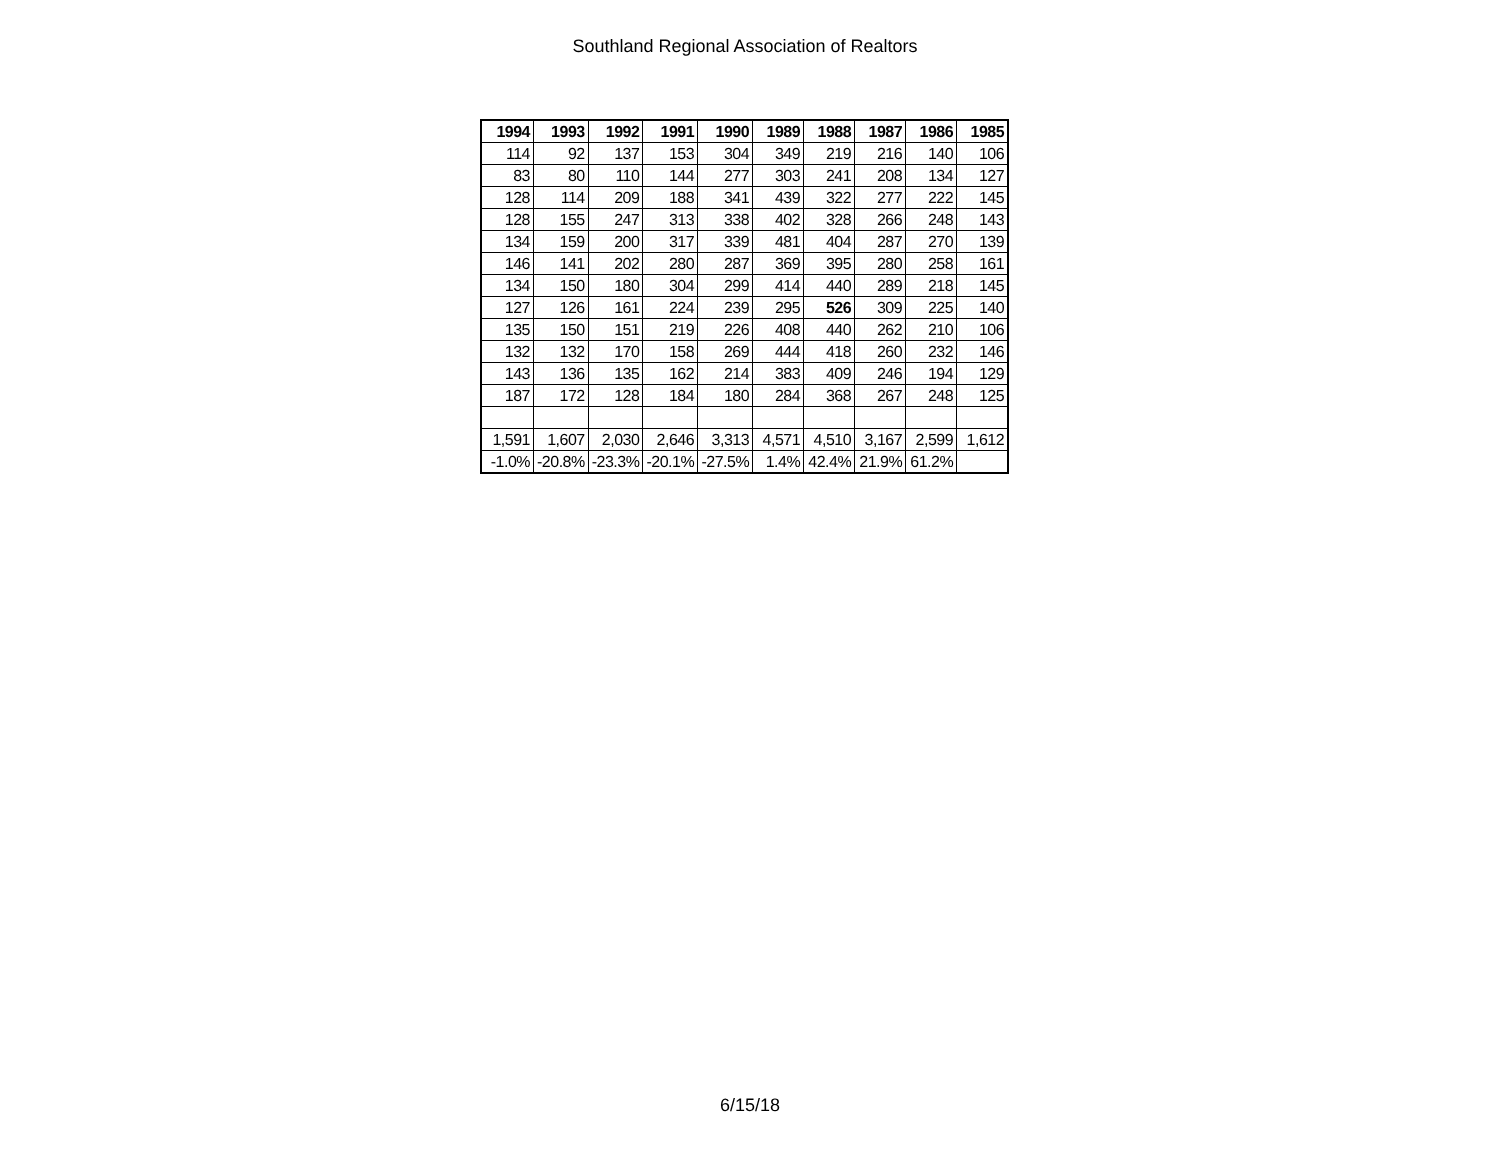Southland Regional Association of Realtors
| 1994 | 1993 | 1992 | 1991 | 1990 | 1989 | 1988 | 1987 | 1986 | 1985 |
| --- | --- | --- | --- | --- | --- | --- | --- | --- | --- |
| 114 | 92 | 137 | 153 | 304 | 349 | 219 | 216 | 140 | 106 |
| 83 | 80 | 110 | 144 | 277 | 303 | 241 | 208 | 134 | 127 |
| 128 | 114 | 209 | 188 | 341 | 439 | 322 | 277 | 222 | 145 |
| 128 | 155 | 247 | 313 | 338 | 402 | 328 | 266 | 248 | 143 |
| 134 | 159 | 200 | 317 | 339 | 481 | 404 | 287 | 270 | 139 |
| 146 | 141 | 202 | 280 | 287 | 369 | 395 | 280 | 258 | 161 |
| 134 | 150 | 180 | 304 | 299 | 414 | 440 | 289 | 218 | 145 |
| 127 | 126 | 161 | 224 | 239 | 295 | 526 | 309 | 225 | 140 |
| 135 | 150 | 151 | 219 | 226 | 408 | 440 | 262 | 210 | 106 |
| 132 | 132 | 170 | 158 | 269 | 444 | 418 | 260 | 232 | 146 |
| 143 | 136 | 135 | 162 | 214 | 383 | 409 | 246 | 194 | 129 |
| 187 | 172 | 128 | 184 | 180 | 284 | 368 | 267 | 248 | 125 |
| 1,591 | 1,607 | 2,030 | 2,646 | 3,313 | 4,571 | 4,510 | 3,167 | 2,599 | 1,612 |
| -1.0% | -20.8% | -23.3% | -20.1% | -27.5% | 1.4% | 42.4% | 21.9% | 61.2% | |
6/15/18